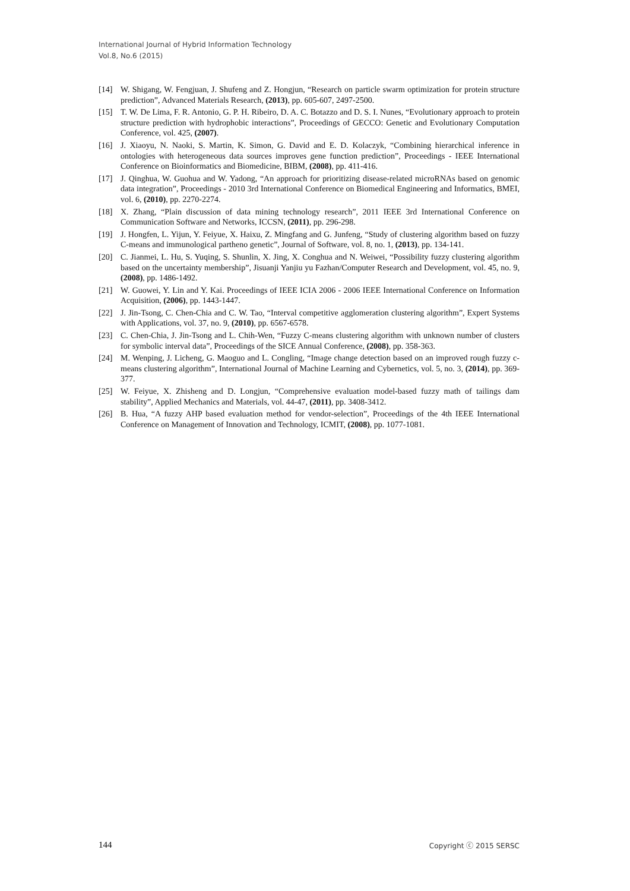International Journal of Hybrid Information Technology
Vol.8, No.6 (2015)
[14] W. Shigang, W. Fengjuan, J. Shufeng and Z. Hongjun, “Research on particle swarm optimization for protein structure prediction”, Advanced Materials Research, (2013), pp. 605-607, 2497-2500.
[15] T. W. De Lima, F. R. Antonio, G. P. H. Ribeiro, D. A. C. Botazzo and D. S. I. Nunes, “Evolutionary approach to protein structure prediction with hydrophobic interactions”, Proceedings of GECCO: Genetic and Evolutionary Computation Conference, vol. 425, (2007).
[16] J. Xiaoyu, N. Naoki, S. Martin, K. Simon, G. David and E. D. Kolaczyk, “Combining hierarchical inference in ontologies with heterogeneous data sources improves gene function prediction”, Proceedings - IEEE International Conference on Bioinformatics and Biomedicine, BIBM, (2008), pp. 411-416.
[17] J. Qinghua, W. Guohua and W. Yadong, “An approach for prioritizing disease-related microRNAs based on genomic data integration”, Proceedings - 2010 3rd International Conference on Biomedical Engineering and Informatics, BMEI, vol. 6, (2010), pp. 2270-2274.
[18] X. Zhang, “Plain discussion of data mining technology research”, 2011 IEEE 3rd International Conference on Communication Software and Networks, ICCSN, (2011), pp. 296-298.
[19] J. Hongfen, L. Yijun, Y. Feiyue, X. Haixu, Z. Mingfang and G. Junfeng, “Study of clustering algorithm based on fuzzy C-means and immunological partheno genetic”, Journal of Software, vol. 8, no. 1, (2013), pp. 134-141.
[20] C. Jianmei, L. Hu, S. Yuqing, S. Shunlin, X. Jing, X. Conghua and N. Weiwei, “Possibility fuzzy clustering algorithm based on the uncertainty membership”, Jisuanji Yanjiu yu Fazhan/Computer Research and Development, vol. 45, no. 9, (2008), pp. 1486-1492.
[21] W. Guowei, Y. Lin and Y. Kai. Proceedings of IEEE ICIA 2006 - 2006 IEEE International Conference on Information Acquisition, (2006), pp. 1443-1447.
[22] J. Jin-Tsong, C. Chen-Chia and C. W. Tao, “Interval competitive agglomeration clustering algorithm”, Expert Systems with Applications, vol. 37, no. 9, (2010), pp. 6567-6578.
[23] C. Chen-Chia, J. Jin-Tsong and L. Chih-Wen, “Fuzzy C-means clustering algorithm with unknown number of clusters for symbolic interval data”, Proceedings of the SICE Annual Conference, (2008), pp. 358-363.
[24] M. Wenping, J. Licheng, G. Maoguo and L. Congling, “Image change detection based on an improved rough fuzzy c-means clustering algorithm”, International Journal of Machine Learning and Cybernetics, vol. 5, no. 3, (2014), pp. 369-377.
[25] W. Feiyue, X. Zhisheng and D. Longjun, “Comprehensive evaluation model-based fuzzy math of tailings dam stability”, Applied Mechanics and Materials, vol. 44-47, (2011), pp. 3408-3412.
[26] B. Hua, “A fuzzy AHP based evaluation method for vendor-selection”, Proceedings of the 4th IEEE International Conference on Management of Innovation and Technology, ICMIT, (2008), pp. 1077-1081.
144 Copyright ⓒ 2015 SERSC